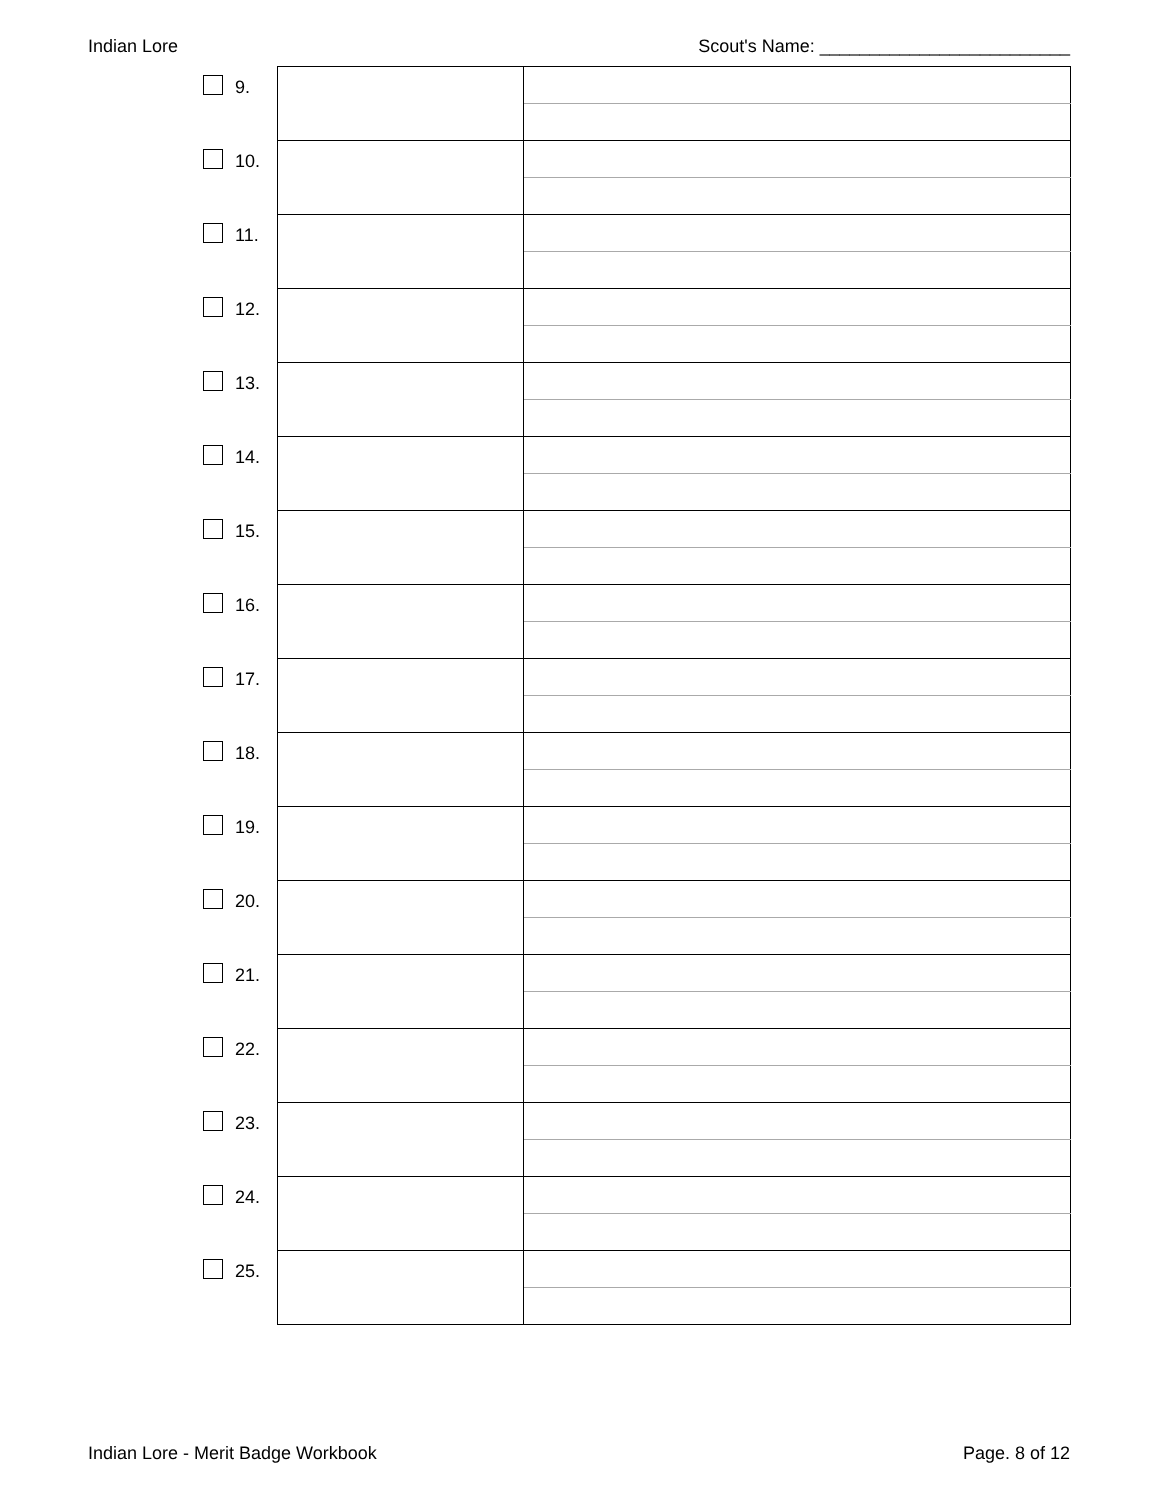Indian Lore Scout's Name: _________________________
| | 9. | | |
| | 10. | | |
| | 11. | | |
| | 12. | | |
| | 13. | | |
| | 14. | | |
| | 15. | | |
| | 16. | | |
| | 17. | | |
| | 18. | | |
| | 19. | | |
| | 20. | | |
| | 21. | | |
| | 22. | | |
| | 23. | | |
| | 24. | | |
| | 25. | | |
Indian Lore - Merit Badge Workbook Page. 8 of 12